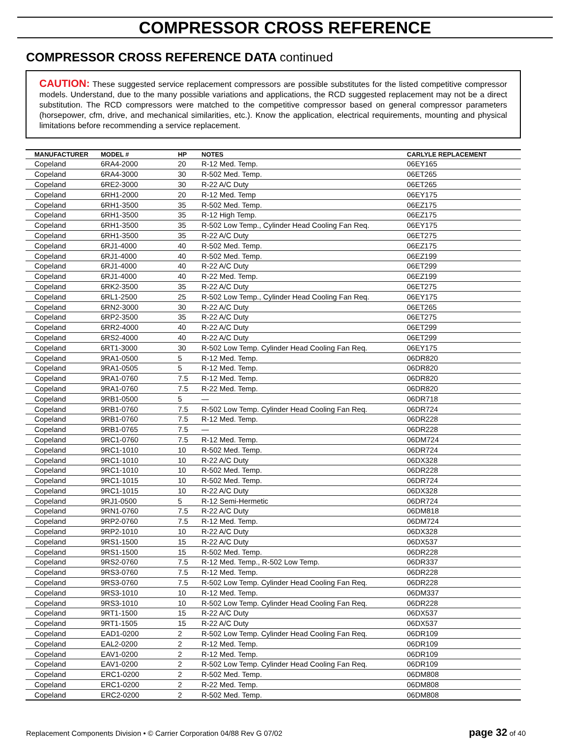COMPRESSOR CROSS REFERENCE
COMPRESSOR CROSS REFERENCE DATA continued
CAUTION: These suggested service replacement compressors are possible substitutes for the listed competitive compressor models. Understand, due to the many possible variations and applications, the RCD suggested replacement may not be a direct substitution. The RCD compressors were matched to the competitive compressor based on general compressor parameters (horsepower, cfm, drive, and mechanical similarities, etc.). Know the application, electrical requirements, mounting and physical limitations before recommending a service replacement.
| MANUFACTURER | MODEL # | HP | NOTES | CARLYLE REPLACEMENT |
| --- | --- | --- | --- | --- |
| Copeland | 6RA4-2000 | 20 | R-12 Med. Temp. | 06EY165 |
| Copeland | 6RA4-3000 | 30 | R-502 Med. Temp. | 06ET265 |
| Copeland | 6RE2-3000 | 30 | R-22 A/C Duty | 06ET265 |
| Copeland | 6RH1-2000 | 20 | R-12 Med. Temp | 06EY175 |
| Copeland | 6RH1-3500 | 35 | R-502 Med. Temp. | 06EZ175 |
| Copeland | 6RH1-3500 | 35 | R-12 High Temp. | 06EZ175 |
| Copeland | 6RH1-3500 | 35 | R-502 Low Temp., Cylinder Head Cooling Fan Req. | 06EY175 |
| Copeland | 6RH1-3500 | 35 | R-22 A/C Duty | 06ET275 |
| Copeland | 6RJ1-4000 | 40 | R-502 Med. Temp. | 06EZ175 |
| Copeland | 6RJ1-4000 | 40 | R-502 Med. Temp. | 06EZ199 |
| Copeland | 6RJ1-4000 | 40 | R-22 A/C Duty | 06ET299 |
| Copeland | 6RJ1-4000 | 40 | R-22 Med. Temp. | 06EZ199 |
| Copeland | 6RK2-3500 | 35 | R-22 A/C Duty | 06ET275 |
| Copeland | 6RL1-2500 | 25 | R-502 Low Temp., Cylinder Head Cooling Fan Req. | 06EY175 |
| Copeland | 6RN2-3000 | 30 | R-22 A/C Duty | 06ET265 |
| Copeland | 6RP2-3500 | 35 | R-22 A/C Duty | 06ET275 |
| Copeland | 6RR2-4000 | 40 | R-22 A/C Duty | 06ET299 |
| Copeland | 6RS2-4000 | 40 | R-22 A/C Duty | 06ET299 |
| Copeland | 6RT1-3000 | 30 | R-502 Low Temp. Cylinder Head Cooling Fan Req. | 06EY175 |
| Copeland | 9RA1-0500 | 5 | R-12 Med. Temp. | 06DR820 |
| Copeland | 9RA1-0505 | 5 | R-12 Med. Temp. | 06DR820 |
| Copeland | 9RA1-0760 | 7.5 | R-12 Med. Temp. | 06DR820 |
| Copeland | 9RA1-0760 | 7.5 | R-22 Med. Temp. | 06DR820 |
| Copeland | 9RB1-0500 | 5 | — | 06DR718 |
| Copeland | 9RB1-0760 | 7.5 | R-502 Low Temp. Cylinder Head Cooling Fan Req. | 06DR724 |
| Copeland | 9RB1-0760 | 7.5 | R-12 Med. Temp. | 06DR228 |
| Copeland | 9RB1-0765 | 7.5 | — | 06DR228 |
| Copeland | 9RC1-0760 | 7.5 | R-12 Med. Temp. | 06DM724 |
| Copeland | 9RC1-1010 | 10 | R-502 Med. Temp. | 06DR724 |
| Copeland | 9RC1-1010 | 10 | R-22 A/C Duty | 06DX328 |
| Copeland | 9RC1-1010 | 10 | R-502 Med. Temp. | 06DR228 |
| Copeland | 9RC1-1015 | 10 | R-502 Med. Temp. | 06DR724 |
| Copeland | 9RC1-1015 | 10 | R-22 A/C Duty | 06DX328 |
| Copeland | 9RJ1-0500 | 5 | R-12 Semi-Hermetic | 06DR724 |
| Copeland | 9RN1-0760 | 7.5 | R-22 A/C Duty | 06DM818 |
| Copeland | 9RP2-0760 | 7.5 | R-12 Med. Temp. | 06DM724 |
| Copeland | 9RP2-1010 | 10 | R-22 A/C Duty | 06DX328 |
| Copeland | 9RS1-1500 | 15 | R-22 A/C Duty | 06DX537 |
| Copeland | 9RS1-1500 | 15 | R-502 Med. Temp. | 06DR228 |
| Copeland | 9RS2-0760 | 7.5 | R-12 Med. Temp., R-502 Low Temp. | 06DR337 |
| Copeland | 9RS3-0760 | 7.5 | R-12 Med. Temp. | 06DR228 |
| Copeland | 9RS3-0760 | 7.5 | R-502 Low Temp. Cylinder Head Cooling Fan Req. | 06DR228 |
| Copeland | 9RS3-1010 | 10 | R-12 Med. Temp. | 06DM337 |
| Copeland | 9RS3-1010 | 10 | R-502 Low Temp. Cylinder Head Cooling Fan Req. | 06DR228 |
| Copeland | 9RT1-1500 | 15 | R-22 A/C Duty | 06DX537 |
| Copeland | 9RT1-1505 | 15 | R-22 A/C Duty | 06DX537 |
| Copeland | EAD1-0200 | 2 | R-502 Low Temp. Cylinder Head Cooling Fan Req. | 06DR109 |
| Copeland | EAL2-0200 | 2 | R-12 Med. Temp. | 06DR109 |
| Copeland | EAV1-0200 | 2 | R-12 Med. Temp. | 06DR109 |
| Copeland | EAV1-0200 | 2 | R-502 Low Temp. Cylinder Head Cooling Fan Req. | 06DR109 |
| Copeland | ERC1-0200 | 2 | R-502 Med. Temp. | 06DM808 |
| Copeland | ERC1-0200 | 2 | R-22 Med. Temp. | 06DM808 |
| Copeland | ERC2-0200 | 2 | R-502 Med. Temp. | 06DM808 |
Replacement Components Division • © Carrier Corporation 04/88 Rev G 07/02 page 32 of 40